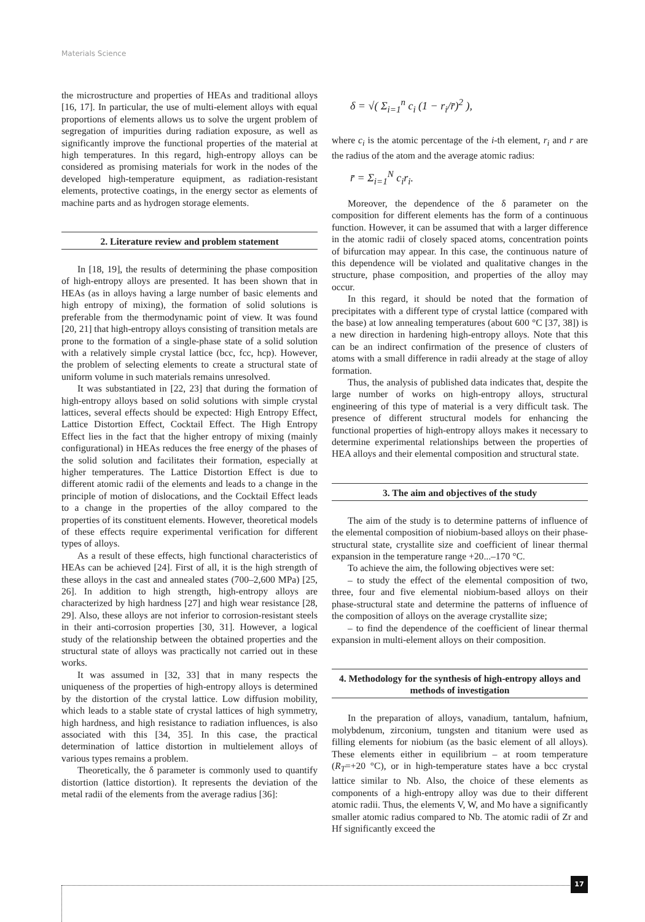Materials Science
the microstructure and properties of HEAs and traditional alloys [16, 17]. In particular, the use of multi-element alloys with equal proportions of elements allows us to solve the urgent problem of segregation of impurities during radiation exposure, as well as significantly improve the functional properties of the material at high temperatures. In this regard, high-entropy alloys can be considered as promising materials for work in the nodes of the developed high-temperature equipment, as radiation-resistant elements, protective coatings, in the energy sector as elements of machine parts and as hydrogen storage elements.
2. Literature review and problem statement
In [18, 19], the results of determining the phase composition of high-entropy alloys are presented. It has been shown that in HEAs (as in alloys having a large number of basic elements and high entropy of mixing), the formation of solid solutions is preferable from the thermodynamic point of view. It was found [20, 21] that high-entropy alloys consisting of transition metals are prone to the formation of a single-phase state of a solid solution with a relatively simple crystal lattice (bcc, fcc, hcp). However, the problem of selecting elements to create a structural state of uniform volume in such materials remains unresolved.
It was substantiated in [22, 23] that during the formation of high-entropy alloys based on solid solutions with simple crystal lattices, several effects should be expected: High Entropy Effect, Lattice Distortion Effect, Cocktail Effect. The High Entropy Effect lies in the fact that the higher entropy of mixing (mainly configurational) in HEAs reduces the free energy of the phases of the solid solution and facilitates their formation, especially at higher temperatures. The Lattice Distortion Effect is due to different atomic radii of the elements and leads to a change in the principle of motion of dislocations, and the Cocktail Effect leads to a change in the properties of the alloy compared to the properties of its constituent elements. However, theoretical models of these effects require experimental verification for different types of alloys.
As a result of these effects, high functional characteristics of HEAs can be achieved [24]. First of all, it is the high strength of these alloys in the cast and annealed states (700–2,600 MPa) [25, 26]. In addition to high strength, high-entropy alloys are characterized by high hardness [27] and high wear resistance [28, 29]. Also, these alloys are not inferior to corrosion-resistant steels in their anti-corrosion properties [30, 31]. However, a logical study of the relationship between the obtained properties and the structural state of alloys was practically not carried out in these works.
It was assumed in [32, 33] that in many respects the uniqueness of the properties of high-entropy alloys is determined by the distortion of the crystal lattice. Low diffusion mobility, which leads to a stable state of crystal lattices of high symmetry, high hardness, and high resistance to radiation influences, is also associated with this [34, 35]. In this case, the practical determination of lattice distortion in multielement alloys of various types remains a problem.
Theoretically, the δ parameter is commonly used to quantify distortion (lattice distortion). It represents the deviation of the metal radii of the elements from the average radius [36]:
δ = √( Σ<sub>i=1</sub><sup>n</sup> c<sub>i</sub> (1 − r<sub>i</sub>/r̄)<sup>2</sup> ),
where c<sub>i</sub> is the atomic percentage of the i-th element, r<sub>i</sub> and r are the radius of the atom and the average atomic radius:
r̄ = Σ<sub>i=1</sub><sup>N</sup> c<sub>i</sub>r<sub>i</sub>.
Moreover, the dependence of the δ parameter on the composition for different elements has the form of a continuous function. However, it can be assumed that with a larger difference in the atomic radii of closely spaced atoms, concentration points of bifurcation may appear. In this case, the continuous nature of this dependence will be violated and qualitative changes in the structure, phase composition, and properties of the alloy may occur.
In this regard, it should be noted that the formation of precipitates with a different type of crystal lattice (compared with the base) at low annealing temperatures (about 600 °C [37, 38]) is a new direction in hardening high-entropy alloys. Note that this can be an indirect confirmation of the presence of clusters of atoms with a small difference in radii already at the stage of alloy formation.
Thus, the analysis of published data indicates that, despite the large number of works on high-entropy alloys, structural engineering of this type of material is a very difficult task. The presence of different structural models for enhancing the functional properties of high-entropy alloys makes it necessary to determine experimental relationships between the properties of HEA alloys and their elemental composition and structural state.
3. The aim and objectives of the study
The aim of the study is to determine patterns of influence of the elemental composition of niobium-based alloys on their phase-structural state, crystallite size and coefficient of linear thermal expansion in the temperature range +20...–170 °C.
To achieve the aim, the following objectives were set:
– to study the effect of the elemental composition of two, three, four and five elemental niobium-based alloys on their phase-structural state and determine the patterns of influence of the composition of alloys on the average crystallite size;
– to find the dependence of the coefficient of linear thermal expansion in multi-element alloys on their composition.
4. Methodology for the synthesis of high-entropy alloys and methods of investigation
In the preparation of alloys, vanadium, tantalum, hafnium, molybdenum, zirconium, tungsten and titanium were used as filling elements for niobium (as the basic element of all alloys). These elements either in equilibrium – at room temperature (R<sub>T</sub>=+20 °C), or in high-temperature states have a bcc crystal lattice similar to Nb. Also, the choice of these elements as components of a high-entropy alloy was due to their different atomic radii. Thus, the elements V, W, and Mo have a significantly smaller atomic radius compared to Nb. The atomic radii of Zr and Hf significantly exceed the
17